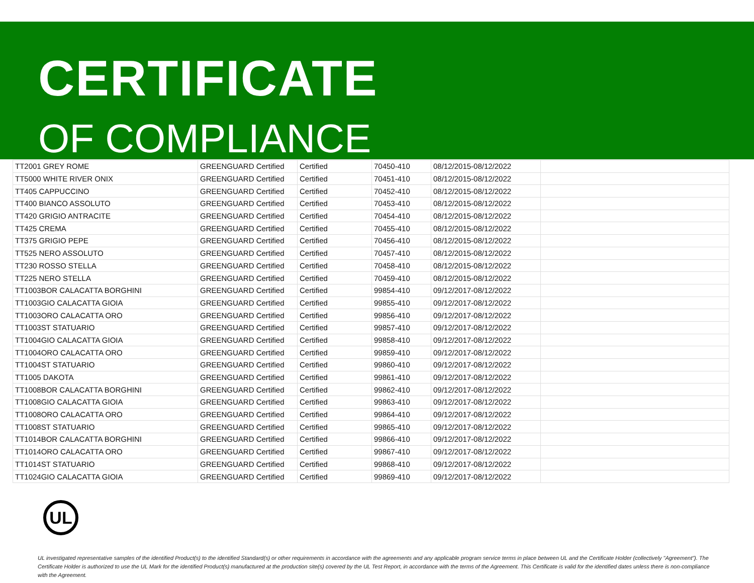CERTIFICATE
OF COMPLIANCE
| TT2001 GREY ROME | GREENGUARD Certified | Certified | 70450-410 | 08/12/2015-08/12/2022 | |
| TT5000 WHITE RIVER ONIX | GREENGUARD Certified | Certified | 70451-410 | 08/12/2015-08/12/2022 | |
| TT405 CAPPUCCINO | GREENGUARD Certified | Certified | 70452-410 | 08/12/2015-08/12/2022 | |
| TT400 BIANCO ASSOLUTO | GREENGUARD Certified | Certified | 70453-410 | 08/12/2015-08/12/2022 | |
| TT420 GRIGIO ANTRACITE | GREENGUARD Certified | Certified | 70454-410 | 08/12/2015-08/12/2022 | |
| TT425 CREMA | GREENGUARD Certified | Certified | 70455-410 | 08/12/2015-08/12/2022 | |
| TT375 GRIGIO PEPE | GREENGUARD Certified | Certified | 70456-410 | 08/12/2015-08/12/2022 | |
| TT525 NERO ASSOLUTO | GREENGUARD Certified | Certified | 70457-410 | 08/12/2015-08/12/2022 | |
| TT230 ROSSO STELLA | GREENGUARD Certified | Certified | 70458-410 | 08/12/2015-08/12/2022 | |
| TT225 NERO STELLA | GREENGUARD Certified | Certified | 70459-410 | 08/12/2015-08/12/2022 | |
| TT1003BOR CALACATTA BORGHINI | GREENGUARD Certified | Certified | 99854-410 | 09/12/2017-08/12/2022 | |
| TT1003GIO CALACATTA GIOIA | GREENGUARD Certified | Certified | 99855-410 | 09/12/2017-08/12/2022 | |
| TT1003ORO CALACATTA ORO | GREENGUARD Certified | Certified | 99856-410 | 09/12/2017-08/12/2022 | |
| TT1003ST STATUARIO | GREENGUARD Certified | Certified | 99857-410 | 09/12/2017-08/12/2022 | |
| TT1004GIO CALACATTA GIOIA | GREENGUARD Certified | Certified | 99858-410 | 09/12/2017-08/12/2022 | |
| TT1004ORO CALACATTA ORO | GREENGUARD Certified | Certified | 99859-410 | 09/12/2017-08/12/2022 | |
| TT1004ST STATUARIO | GREENGUARD Certified | Certified | 99860-410 | 09/12/2017-08/12/2022 | |
| TT1005 DAKOTA | GREENGUARD Certified | Certified | 99861-410 | 09/12/2017-08/12/2022 | |
| TT1008BOR CALACATTA BORGHINI | GREENGUARD Certified | Certified | 99862-410 | 09/12/2017-08/12/2022 | |
| TT1008GIO CALACATTA GIOIA | GREENGUARD Certified | Certified | 99863-410 | 09/12/2017-08/12/2022 | |
| TT1008ORO CALACATTA ORO | GREENGUARD Certified | Certified | 99864-410 | 09/12/2017-08/12/2022 | |
| TT1008ST STATUARIO | GREENGUARD Certified | Certified | 99865-410 | 09/12/2017-08/12/2022 | |
| TT1014BOR CALACATTA BORGHINI | GREENGUARD Certified | Certified | 99866-410 | 09/12/2017-08/12/2022 | |
| TT1014ORO CALACATTA ORO | GREENGUARD Certified | Certified | 99867-410 | 09/12/2017-08/12/2022 | |
| TT1014ST STATUARIO | GREENGUARD Certified | Certified | 99868-410 | 09/12/2017-08/12/2022 | |
| TT1024GIO CALACATTA GIOIA | GREENGUARD Certified | Certified | 99869-410 | 09/12/2017-08/12/2022 | |
UL
UL investigated representative samples of the identified Product(s) to the identified Standard(s) or other requirements in accordance with the agreements and any applicable program service terms in place between UL and the Certificate Holder (collectively "Agreement"). The Certificate Holder is authorized to use the UL Mark for the identified Product(s) manufactured at the production site(s) covered by the UL Test Report, in accordance with the terms of the Agreement. This Certificate is valid for the identified dates unless there is non-compliance with the Agreement.